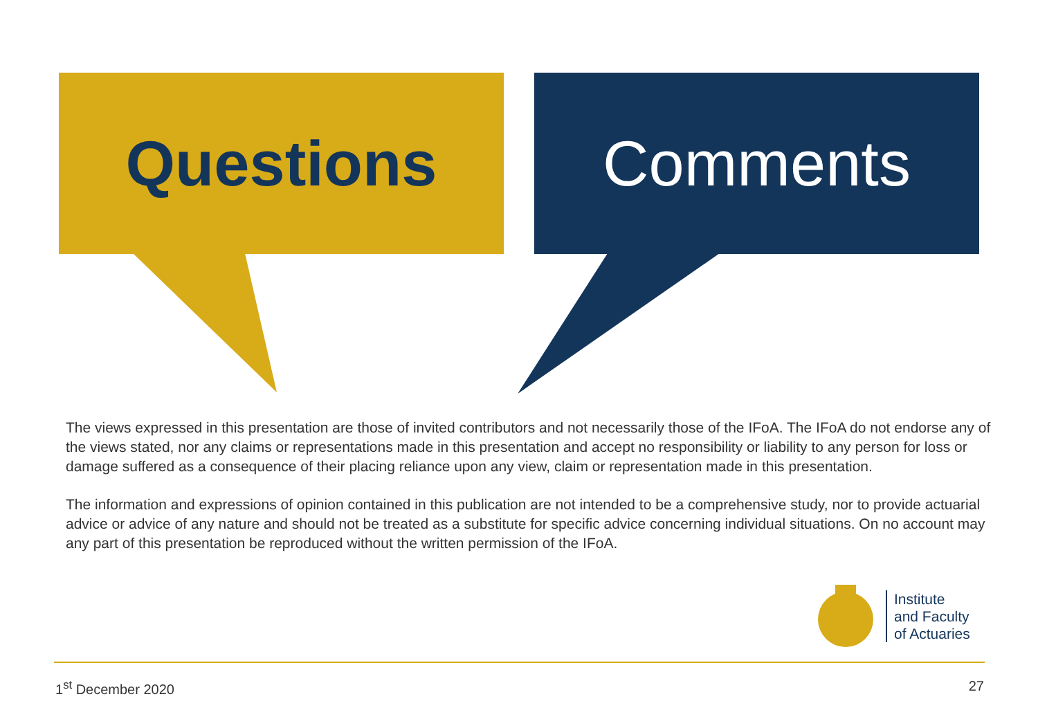Questions Comments
The views expressed in this presentation are those of invited contributors and not necessarily those of the IFoA. The IFoA do not endorse any of the views stated, nor any claims or representations made in this presentation and accept no responsibility or liability to any person for loss or damage suffered as a consequence of their placing reliance upon any view, claim or representation made in this presentation.
The information and expressions of opinion contained in this publication are not intended to be a comprehensive study, nor to provide actuarial advice or advice of any nature and should not be treated as a substitute for specific advice concerning individual situations. On no account may any part of this presentation be reproduced without the written permission of the IFoA.
Institute
and Faculty
of Actuaries
1<sup>st</sup> December 2020 27